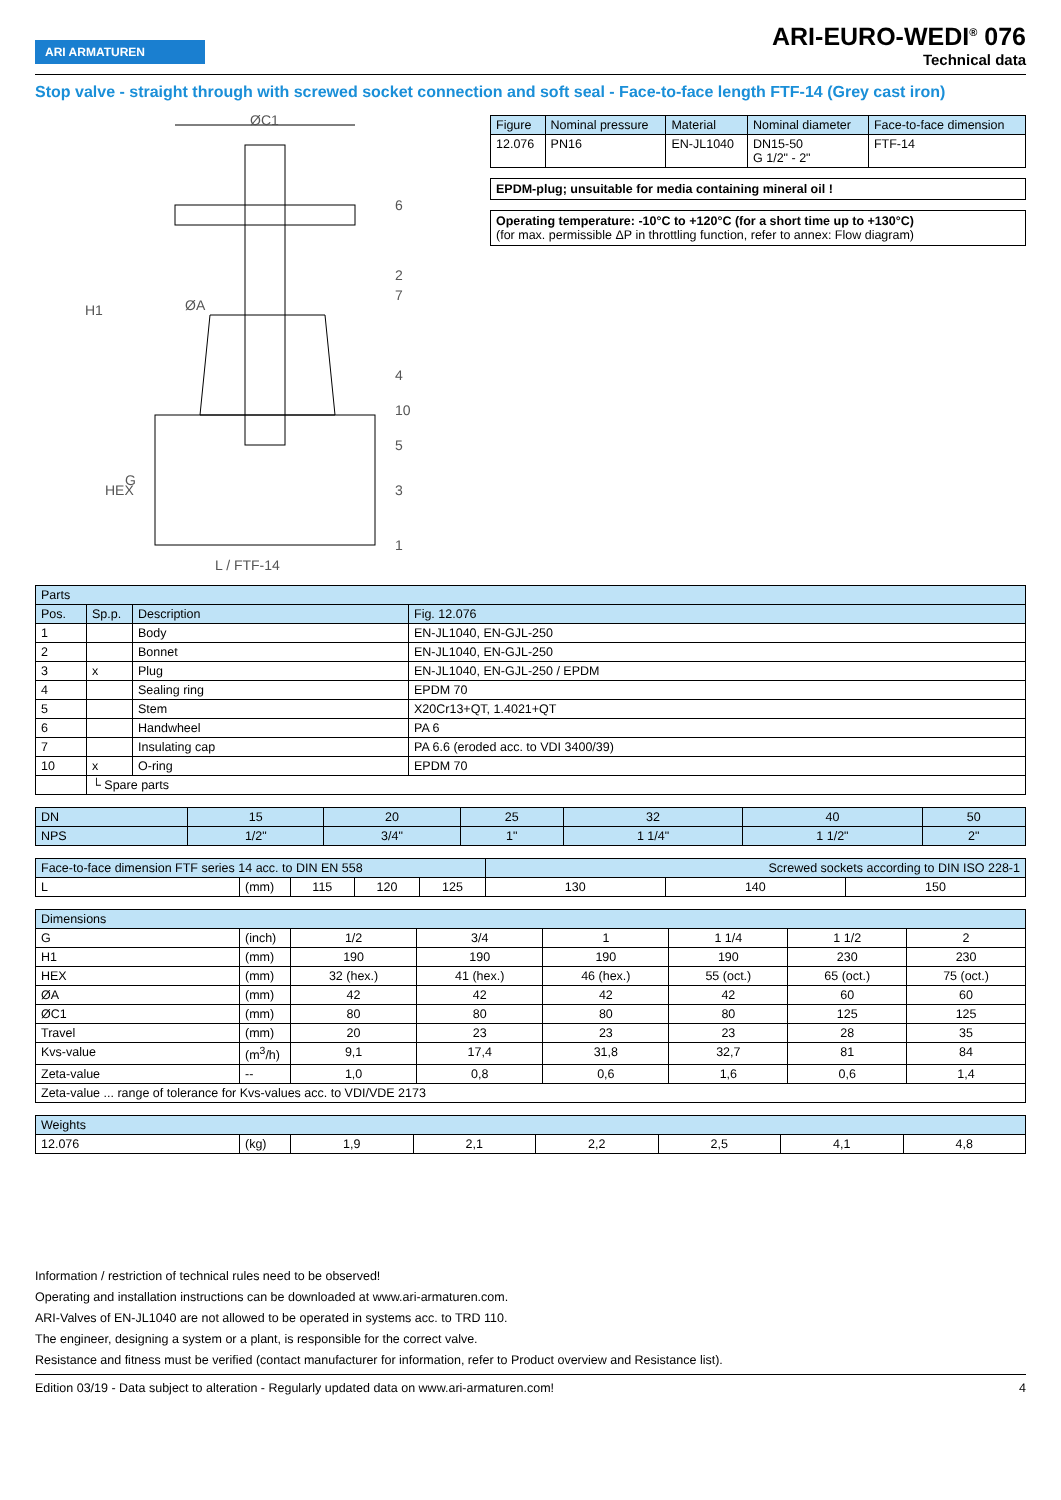ARI ARMATUREN
ARI-EURO-WEDI<sup>®</sup> 076
Technical data
Stop valve - straight through with screwed socket connection and soft seal - Face-to-face length FTF-14 (Grey cast iron)
ØC1
ØA
L / FTF-14
6
2
7
4
10
5
3
1
H1
HEX
G
| Figure | Nominal pressure | Material | Nominal diameter | Face-to-face dimension |
| 12.076 | PN16 | EN-JL1040 | DN15-50 G 1/2" - 2" | FTF-14 |
EPDM-plug; unsuitable for media containing mineral oil !
Operating temperature: -10°C to +120°C (for a short time up to +130°C)
(for max. permissible ΔP in throttling function, refer to annex: Flow diagram)
| Parts | | | |
| Pos. | Sp.p. | Description | Fig. 12.076 |
| 1 | | Body | EN-JL1040, EN-GJL-250 |
| 2 | | Bonnet | EN-JL1040, EN-GJL-250 |
| 3 | x | Plug | EN-JL1040, EN-GJL-250 / EPDM |
| 4 | | Sealing ring | EPDM 70 |
| 5 | | Stem | X20Cr13+QT, 1.4021+QT |
| 6 | | Handwheel | PA 6 |
| 7 | | Insulating cap | PA 6.6 (eroded acc. to VDI 3400/39) |
| 10 | x | O-ring | EPDM 70 |
| | └ Spare parts | | |
| DN | 15 | 20 | 25 | 32 | 40 | 50 |
| NPS | 1/2" | 3/4" | 1" | 1 1/4" | 1 1/2" | 2" |
| Face-to-face dimension FTF series 14 acc. to DIN EN 558 | | | | | Screwed sockets according to DIN ISO 228-1 | | |
| L | (mm) | 115 | 120 | 125 | 130 | 140 | 150 |
| Dimensions | | | | | | | |
| G | (inch) | 1/2 | 3/4 | 1 | 1 1/4 | 1 1/2 | 2 |
| H1 | (mm) | 190 | 190 | 190 | 190 | 230 | 230 |
| HEX | (mm) | 32 (hex.) | 41 (hex.) | 46 (hex.) | 55 (oct.) | 65 (oct.) | 75 (oct.) |
| ØA | (mm) | 42 | 42 | 42 | 42 | 60 | 60 |
| ØC1 | (mm) | 80 | 80 | 80 | 80 | 125 | 125 |
| Travel | (mm) | 20 | 23 | 23 | 23 | 28 | 35 |
| Kvs-value | (m<sup>3</sup>/h) | 9,1 | 17,4 | 31,8 | 32,7 | 81 | 84 |
| Zeta-value | -- | 1,0 | 0,8 | 0,6 | 1,6 | 0,6 | 1,4 |
| Zeta-value ... range of tolerance for Kvs-values acc. to VDI/VDE 2173 | | | | | | | |
| Weights | | | | | | | |
| 12.076 | (kg) | 1,9 | 2,1 | 2,2 | 2,5 | 4,1 | 4,8 |
Information / restriction of technical rules need to be observed!
Operating and installation instructions can be downloaded at www.ari-armaturen.com.
ARI-Valves of EN-JL1040 are not allowed to be operated in systems acc. to TRD 110.
The engineer, designing a system or a plant, is responsible for the correct valve.
Resistance and fitness must be verified (contact manufacturer for information, refer to Product overview and Resistance list).
Edition 03/19 - Data subject to alteration - Regularly updated data on www.ari-armaturen.com! 4